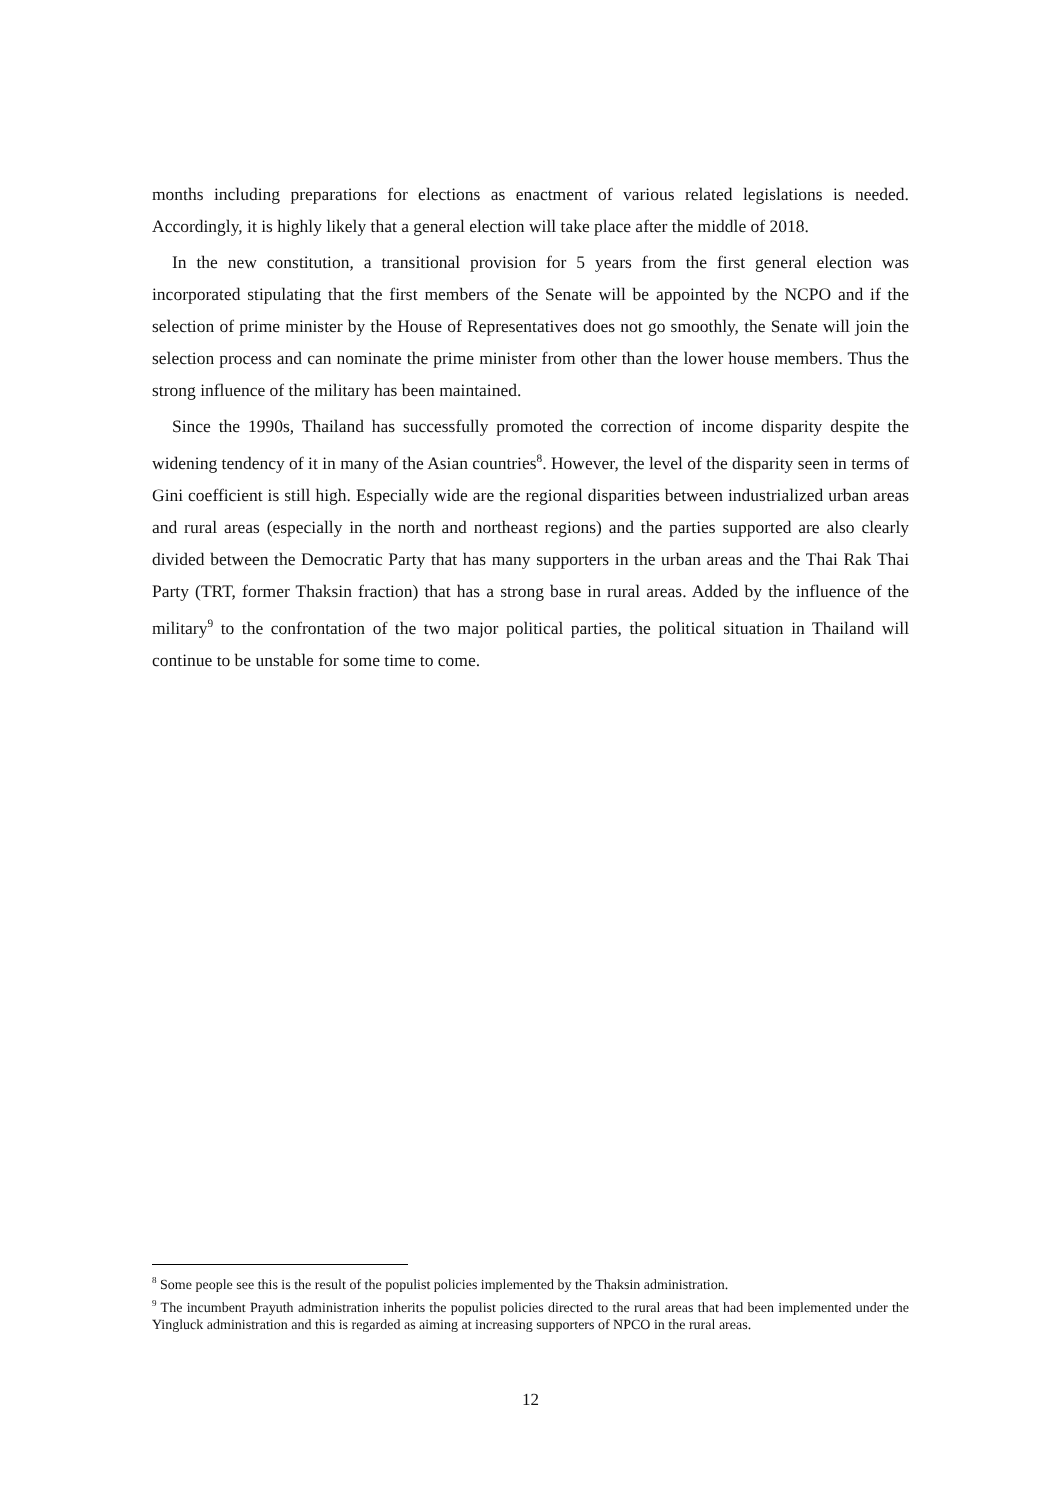months including preparations for elections as enactment of various related legislations is needed. Accordingly, it is highly likely that a general election will take place after the middle of 2018.
In the new constitution, a transitional provision for 5 years from the first general election was incorporated stipulating that the first members of the Senate will be appointed by the NCPO and if the selection of prime minister by the House of Representatives does not go smoothly, the Senate will join the selection process and can nominate the prime minister from other than the lower house members. Thus the strong influence of the military has been maintained.
Since the 1990s, Thailand has successfully promoted the correction of income disparity despite the widening tendency of it in many of the Asian countries<sup>8</sup>. However, the level of the disparity seen in terms of Gini coefficient is still high. Especially wide are the regional disparities between industrialized urban areas and rural areas (especially in the north and northeast regions) and the parties supported are also clearly divided between the Democratic Party that has many supporters in the urban areas and the Thai Rak Thai Party (TRT, former Thaksin fraction) that has a strong base in rural areas. Added by the influence of the military<sup>9</sup> to the confrontation of the two major political parties, the political situation in Thailand will continue to be unstable for some time to come.
<sup>8</sup> Some people see this is the result of the populist policies implemented by the Thaksin administration.
<sup>9</sup> The incumbent Prayuth administration inherits the populist policies directed to the rural areas that had been implemented under the Yingluck administration and this is regarded as aiming at increasing supporters of NPCO in the rural areas.
12